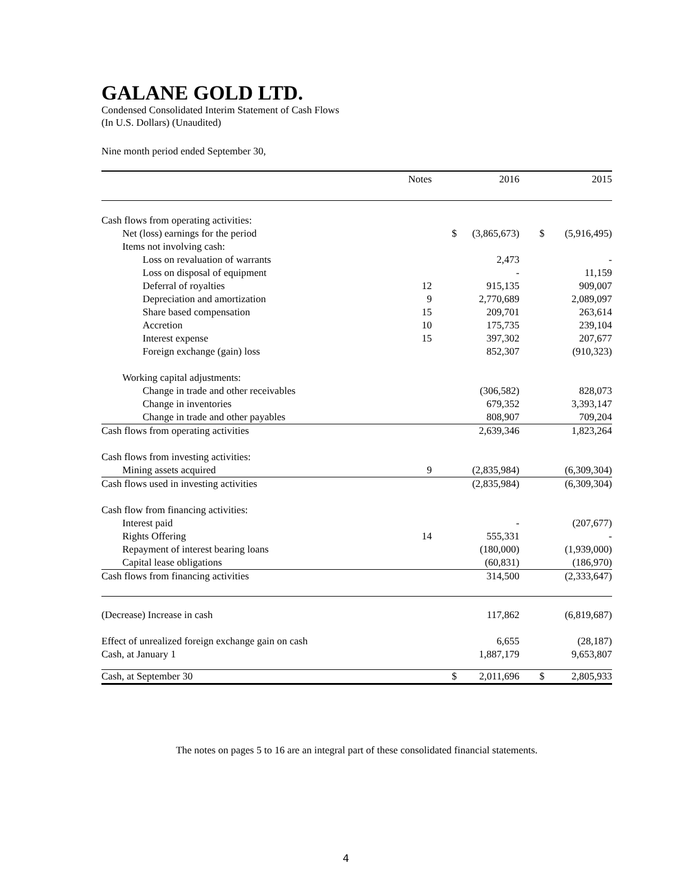GALANE GOLD LTD.
Condensed Consolidated Interim Statement of Cash Flows
(In U.S. Dollars) (Unaudited)
Nine month period ended September 30,
| | Notes | | 2016 | | 2015 |
| --- | --- | --- | --- | --- | --- |
| Cash flows from operating activities: | | | | | |
| Net (loss) earnings for the period | | $ | (3,865,673) | $ | (5,916,495) |
| Items not involving cash: | | | | | |
| Loss on revaluation of warrants | | | 2,473 | | - |
| Loss on disposal of equipment | | | - | | 11,159 |
| Deferral of royalties | 12 | | 915,135 | | 909,007 |
| Depreciation and amortization | 9 | | 2,770,689 | | 2,089,097 |
| Share based compensation | 15 | | 209,701 | | 263,614 |
| Accretion | 10 | | 175,735 | | 239,104 |
| Interest expense | 15 | | 397,302 | | 207,677 |
| Foreign exchange (gain) loss | | | 852,307 | | (910,323) |
| Working capital adjustments: | | | | | |
| Change in trade and other receivables | | | (306,582) | | 828,073 |
| Change in inventories | | | 679,352 | | 3,393,147 |
| Change in trade and other payables | | | 808,907 | | 709,204 |
| Cash flows from operating activities | | | 2,639,346 | | 1,823,264 |
| Cash flows from investing activities: | | | | | |
| Mining assets acquired | 9 | | (2,835,984) | | (6,309,304) |
| Cash flows used in investing activities | | | (2,835,984) | | (6,309,304) |
| Cash flow from financing activities: | | | | | |
| Interest paid | | | - | | (207,677) |
| Rights Offering | 14 | | 555,331 | | - |
| Repayment of interest bearing loans | | | (180,000) | | (1,939,000) |
| Capital lease obligations | | | (60,831) | | (186,970) |
| Cash flows from financing activities | | | 314,500 | | (2,333,647) |
| (Decrease) Increase in cash | | | 117,862 | | (6,819,687) |
| Effect of unrealized foreign exchange gain on cash | | | 6,655 | | (28,187) |
| Cash, at January 1 | | | 1,887,179 | | 9,653,807 |
| Cash, at September 30 | | $ | 2,011,696 | $ | 2,805,933 |
The notes on pages 5 to 16 are an integral part of these consolidated financial statements.
4